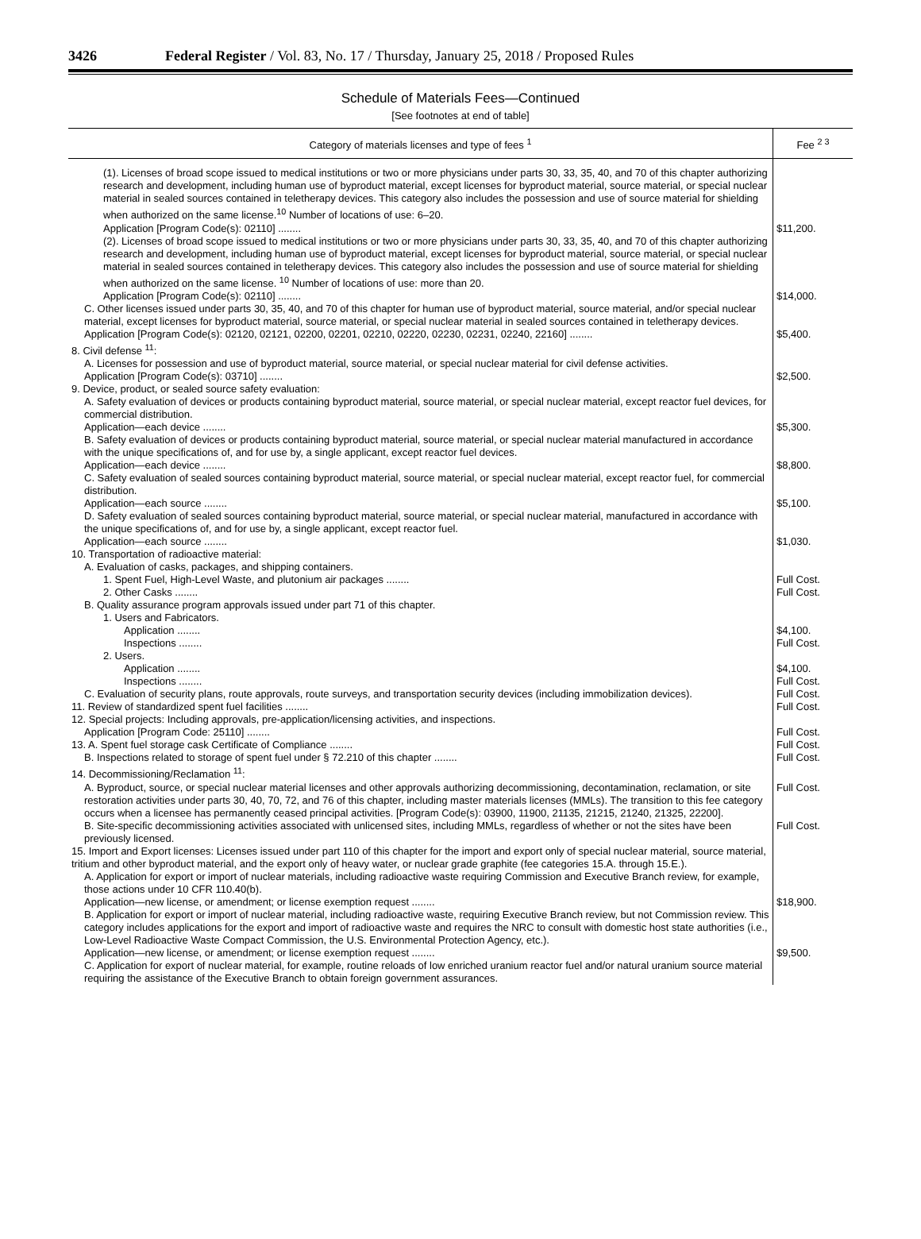3426 Federal Register / Vol. 83, No. 17 / Thursday, January 25, 2018 / Proposed Rules
Schedule of Materials Fees—Continued
[See footnotes at end of table]
| Category of materials licenses and type of fees <sup>1</sup> | Fee <sup>2 3</sup> |
| --- | --- |
| (1). Licenses of broad scope issued to medical institutions or two or more physicians under parts 30, 33, 35, 40, and 70 of this chapter authorizing research and development, including human use of byproduct material, except licenses for byproduct material, source material, or special nuclear material in sealed sources contained in teletherapy devices. This category also includes the possession and use of source material for shielding when authorized on the same license.<sup>10</sup> Number of locations of use: 6–20. Application [Program Code(s): 02110] ........ | $11,200. |
| (2). Licenses of broad scope issued to medical institutions or two or more physicians under parts 30, 33, 35, 40, and 70 of this chapter authorizing research and development, including human use of byproduct material, except licenses for byproduct material, source material, or special nuclear material in sealed sources contained in teletherapy devices. This category also includes the possession and use of source material for shielding when authorized on the same license. <sup>10</sup> Number of locations of use: more than 20. Application [Program Code(s): 02110] ........ | $14,000. |
| C. Other licenses issued under parts 30, 35, 40, and 70 of this chapter for human use of byproduct material, source material, and/or special nuclear material, except licenses for byproduct material, source material, or special nuclear material in sealed sources contained in teletherapy devices. Application [Program Code(s): 02120, 02121, 02200, 02201, 02210, 02220, 02230, 02231, 02240, 22160] ........ | $5,400. |
| 8. Civil defense <sup>11</sup>: | |
| A. Licenses for possession and use of byproduct material, source material, or special nuclear material for civil defense activities. Application [Program Code(s): 03710] ........ | $2,500. |
| 9. Device, product, or sealed source safety evaluation: | |
| A. Safety evaluation of devices or products containing byproduct material, source material, or special nuclear material, except reactor fuel devices, for commercial distribution. Application—each device ........ | $5,300. |
| B. Safety evaluation of devices or products containing byproduct material, source material, or special nuclear material manufactured in accordance with the unique specifications of, and for use by, a single applicant, except reactor fuel devices. Application—each device ........ | $8,800. |
| C. Safety evaluation of sealed sources containing byproduct material, source material, or special nuclear material, except reactor fuel, for commercial distribution. Application—each source ........ | $5,100. |
| D. Safety evaluation of sealed sources containing byproduct material, source material, or special nuclear material, manufactured in accordance with the unique specifications of, and for use by, a single applicant, except reactor fuel. Application—each source ........ | $1,030. |
| 10. Transportation of radioactive material: | |
| A. Evaluation of casks, packages, and shipping containers. | |
| 1. Spent Fuel, High-Level Waste, and plutonium air packages ........ | Full Cost. |
| 2. Other Casks ........ | Full Cost. |
| B. Quality assurance program approvals issued under part 71 of this chapter. | |
| 1. Users and Fabricators. | |
| Application ........ | $4,100. |
| Inspections ........ | Full Cost. |
| 2. Users. | |
| Application ........ | $4,100. |
| Inspections ........ | Full Cost. |
| C. Evaluation of security plans, route approvals, route surveys, and transportation security devices (including immobilization devices). | Full Cost. |
| 11. Review of standardized spent fuel facilities ........ | Full Cost. |
| 12. Special projects: Including approvals, pre-application/licensing activities, and inspections. | |
| Application [Program Code: 25110] ........ | Full Cost. |
| 13. A. Spent fuel storage cask Certificate of Compliance ........ | Full Cost. |
| B. Inspections related to storage of spent fuel under § 72.210 of this chapter ........ | Full Cost. |
| 14. Decommissioning/Reclamation <sup>11</sup>: | |
| A. Byproduct, source, or special nuclear material licenses and other approvals authorizing decommissioning, decontamination, reclamation, or site restoration activities under parts 30, 40, 70, 72, and 76 of this chapter, including master materials licenses (MMLs). The transition to this fee category occurs when a licensee has permanently ceased principal activities. [Program Code(s): 03900, 11900, 21135, 21215, 21240, 21325, 22200]. | Full Cost. |
| B. Site-specific decommissioning activities associated with unlicensed sites, including MMLs, regardless of whether or not the sites have been previously licensed. | Full Cost. |
| 15. Import and Export licenses: Licenses issued under part 110 of this chapter for the import and export only of special nuclear material, source material, tritium and other byproduct material, and the export only of heavy water, or nuclear grade graphite (fee categories 15.A. through 15.E.). | |
| A. Application for export or import of nuclear materials, including radioactive waste requiring Commission and Executive Branch review, for example, those actions under 10 CFR 110.40(b). Application—new license, or amendment; or license exemption request ........ | $18,900. |
| B. Application for export or import of nuclear material, including radioactive waste, requiring Executive Branch review, but not Commission review. This category includes applications for the export and import of radioactive waste and requires the NRC to consult with domestic host state authorities (i.e., Low-Level Radioactive Waste Compact Commission, the U.S. Environmental Protection Agency, etc.). Application—new license, or amendment; or license exemption request ........ | $9,500. |
| C. Application for export of nuclear material, for example, routine reloads of low enriched uranium reactor fuel and/or natural uranium source material requiring the assistance of the Executive Branch to obtain foreign government assurances. | |